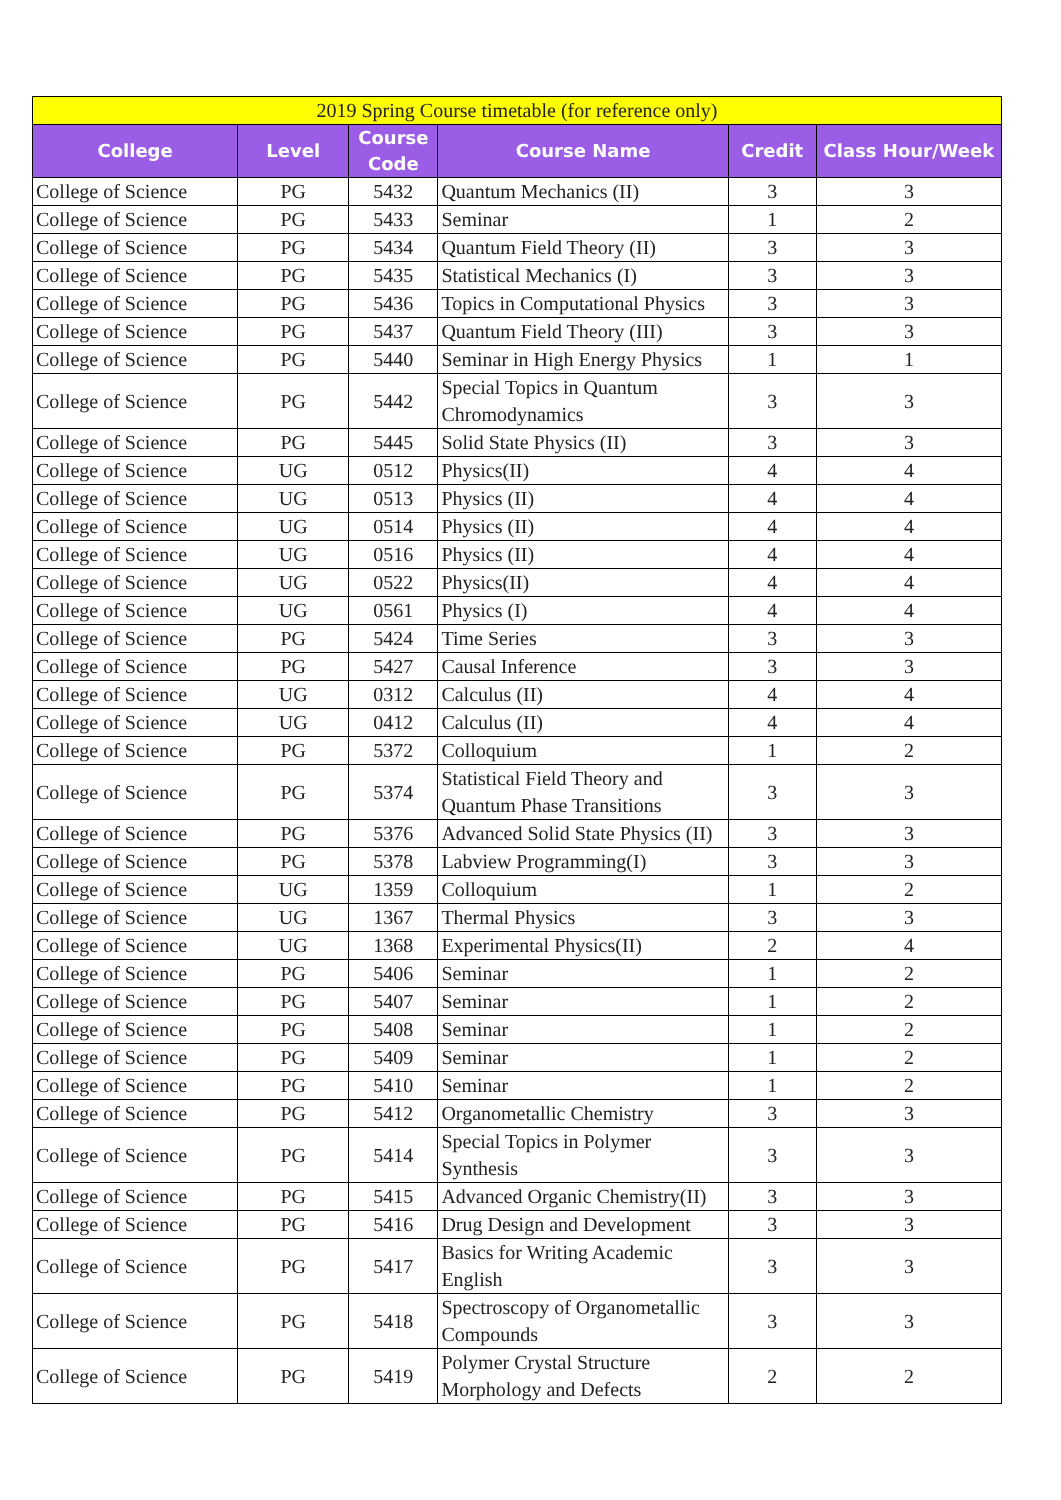| 2019 Spring Course timetable (for reference only) | | | | | |
| College | Level | Course Code | Course Name | Credit | Class Hour/Week |
| College of Science | PG | 5432 | Quantum Mechanics (II) | 3 | 3 |
| College of Science | PG | 5433 | Seminar | 1 | 2 |
| College of Science | PG | 5434 | Quantum Field Theory (II) | 3 | 3 |
| College of Science | PG | 5435 | Statistical Mechanics (I) | 3 | 3 |
| College of Science | PG | 5436 | Topics in Computational Physics | 3 | 3 |
| College of Science | PG | 5437 | Quantum Field Theory (III) | 3 | 3 |
| College of Science | PG | 5440 | Seminar in High Energy Physics | 1 | 1 |
| College of Science | PG | 5442 | Special Topics in Quantum Chromodynamics | 3 | 3 |
| College of Science | PG | 5445 | Solid State Physics (II) | 3 | 3 |
| College of Science | UG | 0512 | Physics(II) | 4 | 4 |
| College of Science | UG | 0513 | Physics (II) | 4 | 4 |
| College of Science | UG | 0514 | Physics (II) | 4 | 4 |
| College of Science | UG | 0516 | Physics (II) | 4 | 4 |
| College of Science | UG | 0522 | Physics(II) | 4 | 4 |
| College of Science | UG | 0561 | Physics (I) | 4 | 4 |
| College of Science | PG | 5424 | Time Series | 3 | 3 |
| College of Science | PG | 5427 | Causal Inference | 3 | 3 |
| College of Science | UG | 0312 | Calculus (II) | 4 | 4 |
| College of Science | UG | 0412 | Calculus (II) | 4 | 4 |
| College of Science | PG | 5372 | Colloquium | 1 | 2 |
| College of Science | PG | 5374 | Statistical Field Theory and Quantum Phase Transitions | 3 | 3 |
| College of Science | PG | 5376 | Advanced Solid State Physics (II) | 3 | 3 |
| College of Science | PG | 5378 | Labview Programming(I) | 3 | 3 |
| College of Science | UG | 1359 | Colloquium | 1 | 2 |
| College of Science | UG | 1367 | Thermal Physics | 3 | 3 |
| College of Science | UG | 1368 | Experimental Physics(II) | 2 | 4 |
| College of Science | PG | 5406 | Seminar | 1 | 2 |
| College of Science | PG | 5407 | Seminar | 1 | 2 |
| College of Science | PG | 5408 | Seminar | 1 | 2 |
| College of Science | PG | 5409 | Seminar | 1 | 2 |
| College of Science | PG | 5410 | Seminar | 1 | 2 |
| College of Science | PG | 5412 | Organometallic Chemistry | 3 | 3 |
| College of Science | PG | 5414 | Special Topics in Polymer Synthesis | 3 | 3 |
| College of Science | PG | 5415 | Advanced Organic Chemistry(II) | 3 | 3 |
| College of Science | PG | 5416 | Drug Design and Development | 3 | 3 |
| College of Science | PG | 5417 | Basics for Writing Academic English | 3 | 3 |
| College of Science | PG | 5418 | Spectroscopy of Organometallic Compounds | 3 | 3 |
| College of Science | PG | 5419 | Polymer Crystal Structure Morphology and Defects | 2 | 2 |